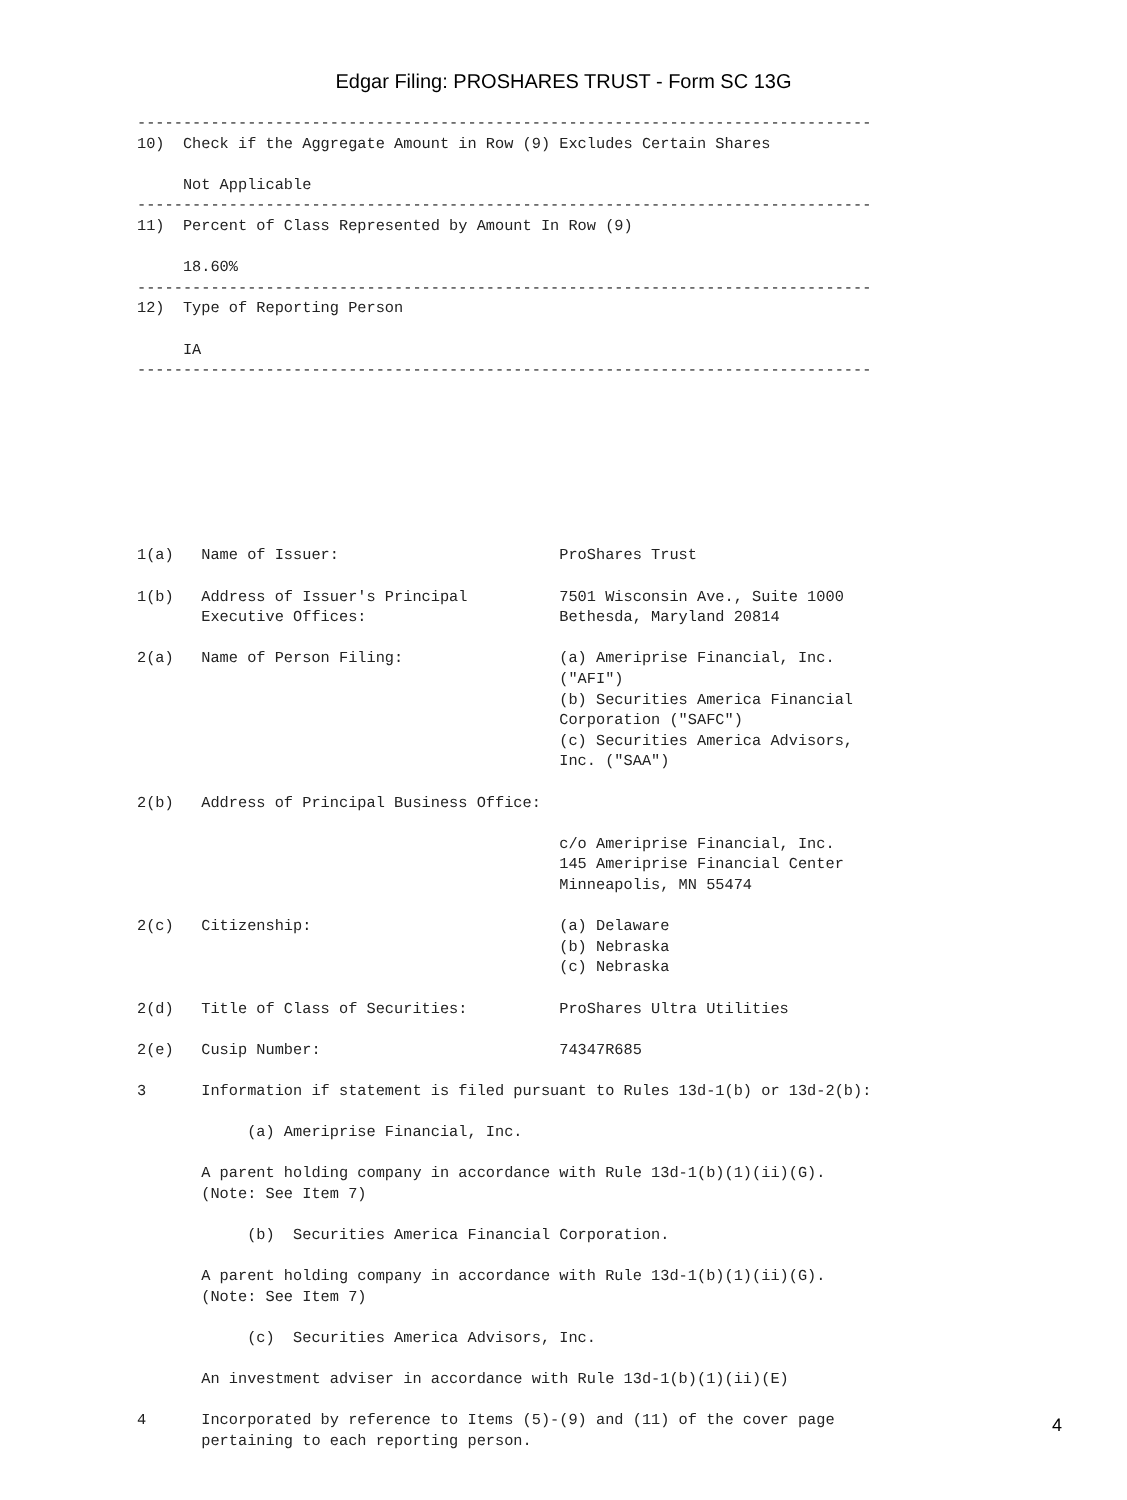Edgar Filing: PROSHARES TRUST - Form SC 13G
--------------------------------------------------------------------------------
10)  Check if the Aggregate Amount in Row (9) Excludes Certain Shares

     Not Applicable
--------------------------------------------------------------------------------
11)  Percent of Class Represented by Amount In Row (9)

     18.60%
--------------------------------------------------------------------------------
12)  Type of Reporting Person

     IA
--------------------------------------------------------------------------------








1(a)   Name of Issuer:                        ProShares Trust

1(b)   Address of Issuer's Principal          7501 Wisconsin Ave., Suite 1000
       Executive Offices:                     Bethesda, Maryland 20814

2(a)   Name of Person Filing:                 (a) Ameriprise Financial, Inc.
                                              ("AFI")
                                              (b) Securities America Financial
                                              Corporation ("SAFC")
                                              (c) Securities America Advisors,
                                              Inc. ("SAA")

2(b)   Address of Principal Business Office:

                                              c/o Ameriprise Financial, Inc.
                                              145 Ameriprise Financial Center
                                              Minneapolis, MN 55474

2(c)   Citizenship:                           (a) Delaware
                                              (b) Nebraska
                                              (c) Nebraska

2(d)   Title of Class of Securities:          ProShares Ultra Utilities

2(e)   Cusip Number:                          74347R685

3      Information if statement is filed pursuant to Rules 13d-1(b) or 13d-2(b):

            (a) Ameriprise Financial, Inc.

       A parent holding company in accordance with Rule 13d-1(b)(1)(ii)(G).
       (Note: See Item 7)

            (b)  Securities America Financial Corporation.

       A parent holding company in accordance with Rule 13d-1(b)(1)(ii)(G).
       (Note: See Item 7)

            (c)  Securities America Advisors, Inc.

       An investment adviser in accordance with Rule 13d-1(b)(1)(ii)(E)

4      Incorporated by reference to Items (5)-(9) and (11) of the cover page
       pertaining to each reporting person.
4